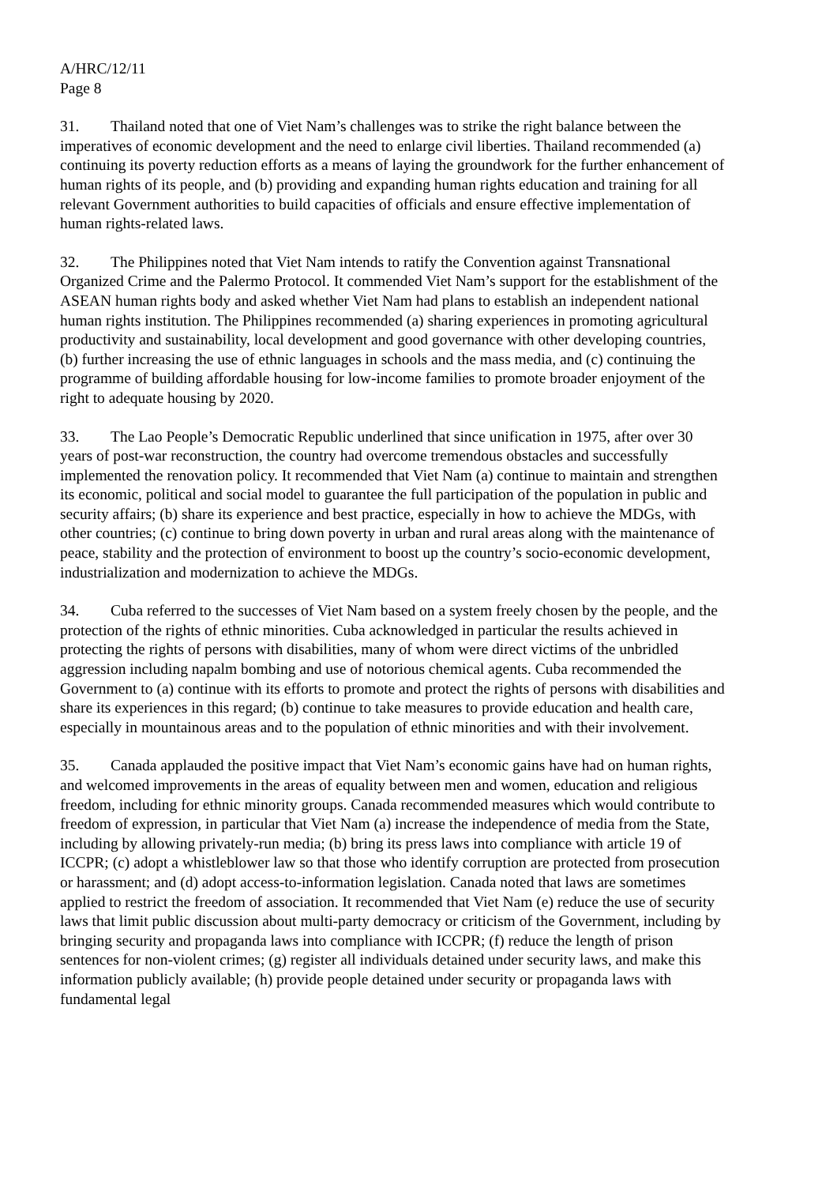A/HRC/12/11
Page 8
31. Thailand noted that one of Viet Nam’s challenges was to strike the right balance between the imperatives of economic development and the need to enlarge civil liberties. Thailand recommended (a) continuing its poverty reduction efforts as a means of laying the groundwork for the further enhancement of human rights of its people, and (b) providing and expanding human rights education and training for all relevant Government authorities to build capacities of officials and ensure effective implementation of human rights-related laws.
32. The Philippines noted that Viet Nam intends to ratify the Convention against Transnational Organized Crime and the Palermo Protocol. It commended Viet Nam’s support for the establishment of the ASEAN human rights body and asked whether Viet Nam had plans to establish an independent national human rights institution. The Philippines recommended (a) sharing experiences in promoting agricultural productivity and sustainability, local development and good governance with other developing countries, (b) further increasing the use of ethnic languages in schools and the mass media, and (c) continuing the programme of building affordable housing for low-income families to promote broader enjoyment of the right to adequate housing by 2020.
33. The Lao People’s Democratic Republic underlined that since unification in 1975, after over 30 years of post-war reconstruction, the country had overcome tremendous obstacles and successfully implemented the renovation policy. It recommended that Viet Nam (a) continue to maintain and strengthen its economic, political and social model to guarantee the full participation of the population in public and security affairs; (b) share its experience and best practice, especially in how to achieve the MDGs, with other countries; (c) continue to bring down poverty in urban and rural areas along with the maintenance of peace, stability and the protection of environment to boost up the country’s socio-economic development, industrialization and modernization to achieve the MDGs.
34. Cuba referred to the successes of Viet Nam based on a system freely chosen by the people, and the protection of the rights of ethnic minorities. Cuba acknowledged in particular the results achieved in protecting the rights of persons with disabilities, many of whom were direct victims of the unbridled aggression including napalm bombing and use of notorious chemical agents. Cuba recommended the Government to (a) continue with its efforts to promote and protect the rights of persons with disabilities and share its experiences in this regard; (b) continue to take measures to provide education and health care, especially in mountainous areas and to the population of ethnic minorities and with their involvement.
35. Canada applauded the positive impact that Viet Nam’s economic gains have had on human rights, and welcomed improvements in the areas of equality between men and women, education and religious freedom, including for ethnic minority groups. Canada recommended measures which would contribute to freedom of expression, in particular that Viet Nam (a) increase the independence of media from the State, including by allowing privately-run media; (b) bring its press laws into compliance with article 19 of ICCPR; (c) adopt a whistleblower law so that those who identify corruption are protected from prosecution or harassment; and (d) adopt access-to-information legislation. Canada noted that laws are sometimes applied to restrict the freedom of association. It recommended that Viet Nam (e) reduce the use of security laws that limit public discussion about multi-party democracy or criticism of the Government, including by bringing security and propaganda laws into compliance with ICCPR; (f) reduce the length of prison sentences for non-violent crimes; (g) register all individuals detained under security laws, and make this information publicly available; (h) provide people detained under security or propaganda laws with fundamental legal